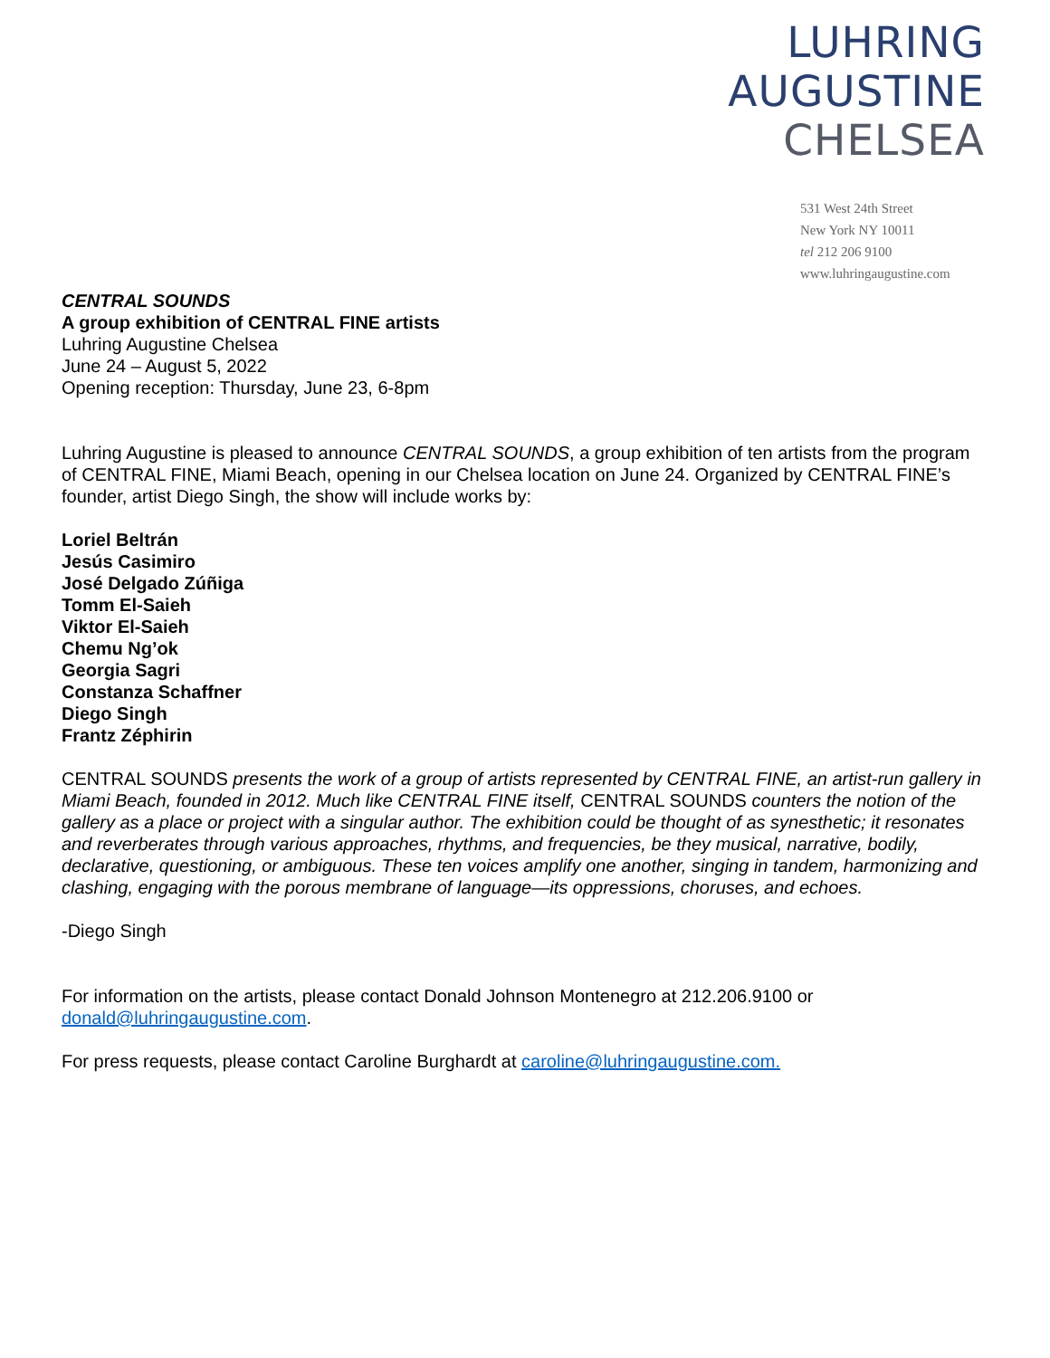LUHRING
AUGUSTINE
CHELSEA
531 West 24th Street
New York NY 10011
tel 212 206 9100
www.luhringaugustine.com
CENTRAL SOUNDS
A group exhibition of CENTRAL FINE artists
Luhring Augustine Chelsea
June 24 – August 5, 2022
Opening reception: Thursday, June 23, 6-8pm
Luhring Augustine is pleased to announce CENTRAL SOUNDS, a group exhibition of ten artists from the program of CENTRAL FINE, Miami Beach, opening in our Chelsea location on June 24. Organized by CENTRAL FINE’s founder, artist Diego Singh, the show will include works by:
Loriel Beltrán
Jesús Casimiro
José Delgado Zúñiga
Tomm El-Saieh
Viktor El-Saieh
Chemu Ng’ok
Georgia Sagri
Constanza Schaffner
Diego Singh
Frantz Zéphirin
CENTRAL SOUNDS presents the work of a group of artists represented by CENTRAL FINE, an artist-run gallery in Miami Beach, founded in 2012. Much like CENTRAL FINE itself, CENTRAL SOUNDS counters the notion of the gallery as a place or project with a singular author. The exhibition could be thought of as synesthetic; it resonates and reverberates through various approaches, rhythms, and frequencies, be they musical, narrative, bodily, declarative, questioning, or ambiguous. These ten voices amplify one another, singing in tandem, harmonizing and clashing, engaging with the porous membrane of language—its oppressions, choruses, and echoes.
-Diego Singh
For information on the artists, please contact Donald Johnson Montenegro at 212.206.9100 or donald@luhringaugustine.com.
For press requests, please contact Caroline Burghardt at caroline@luhringaugustine.com.